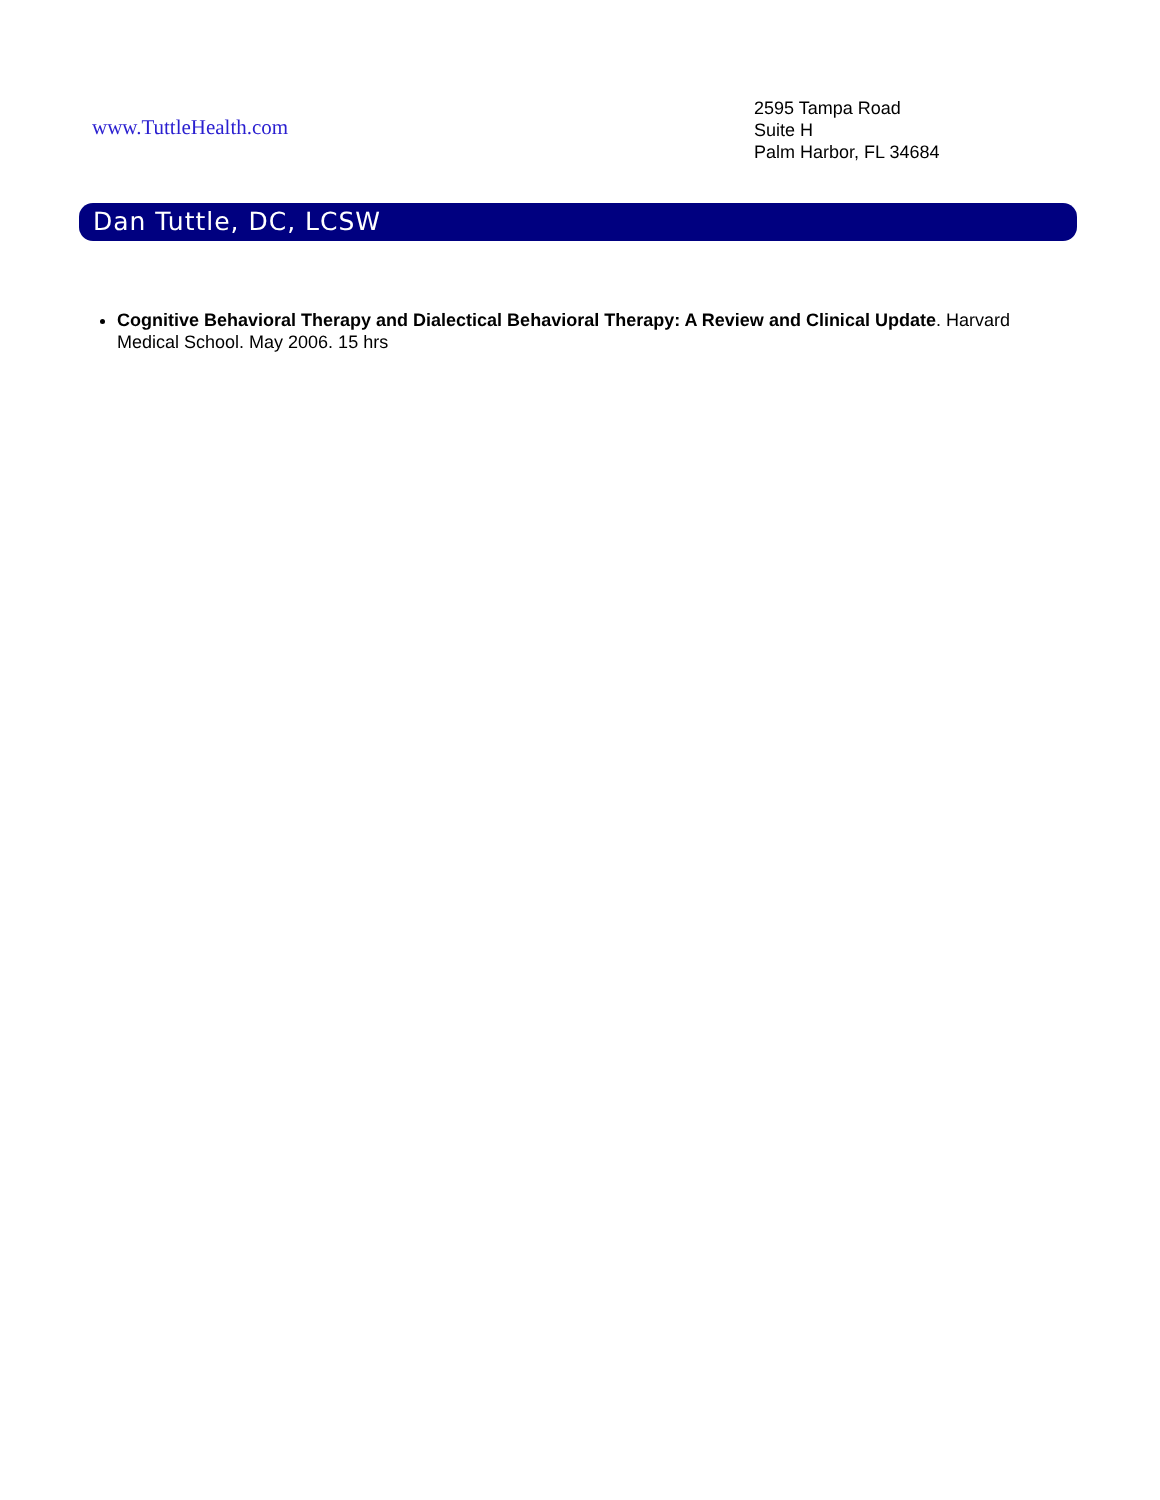www.TuttleHealth.com
2595 Tampa Road
Suite H
Palm Harbor, FL 34684
Dan Tuttle, DC, LCSW
Cognitive Behavioral Therapy and Dialectical Behavioral Therapy: A Review and Clinical Update. Harvard Medical School. May 2006. 15 hrs